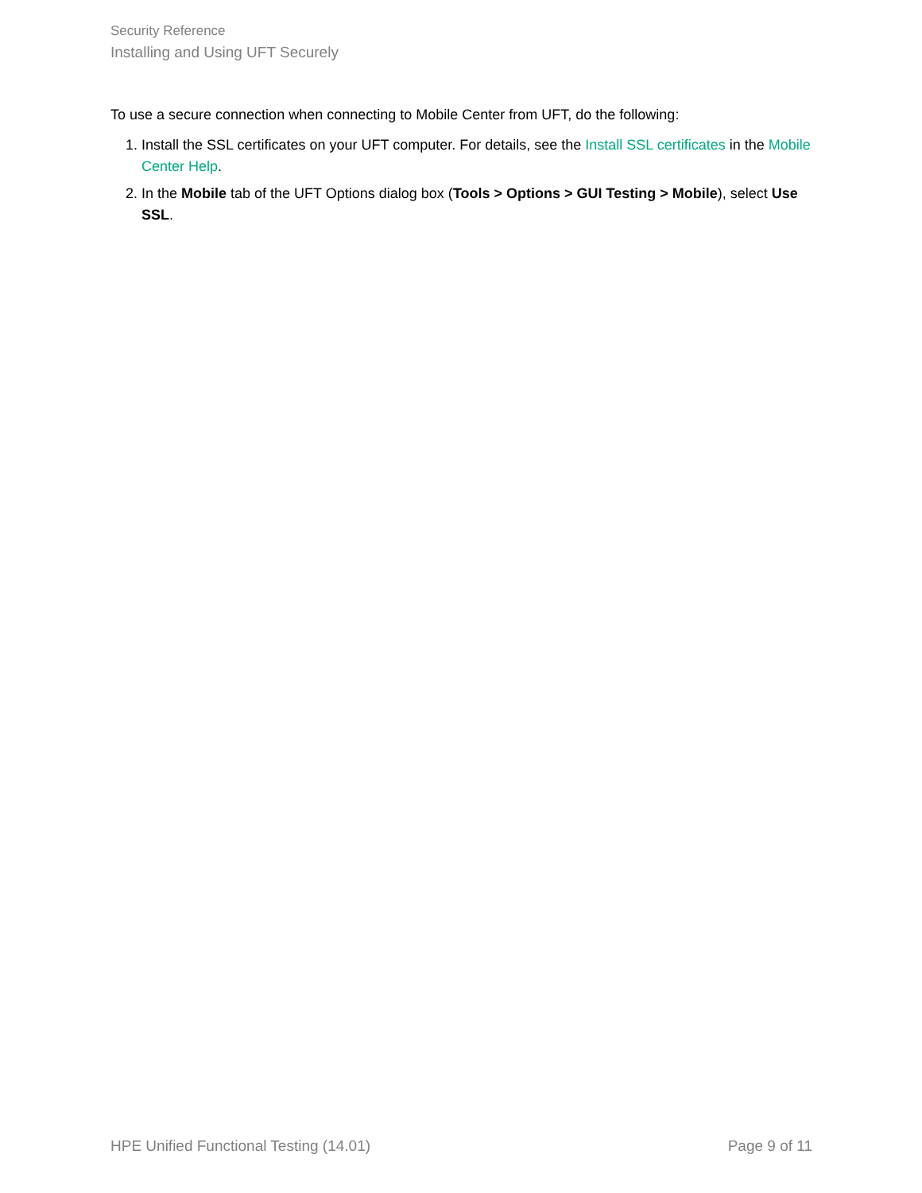Security Reference
Installing and Using UFT Securely
To use a secure connection when connecting to Mobile Center from UFT, do the following:
1. Install the SSL certificates on your UFT computer. For details, see the Install SSL certificates in the Mobile Center Help.
2. In the Mobile tab of the UFT Options dialog box (Tools > Options > GUI Testing > Mobile), select Use SSL.
HPE Unified Functional Testing (14.01) Page 9 of 11